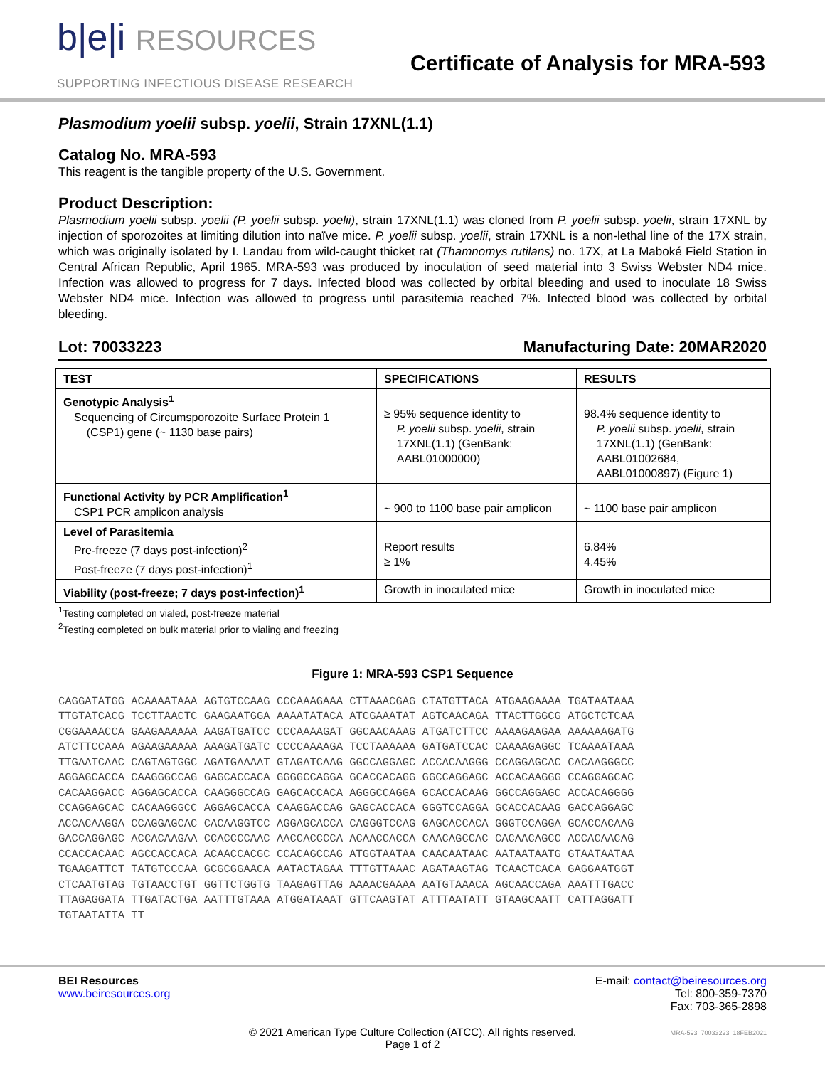b|e|i RESOURCES
SUPPORTING INFECTIOUS DISEASE RESEARCH
Certificate of Analysis for MRA-593
Plasmodium yoelii subsp. yoelii, Strain 17XNL(1.1)
Catalog No. MRA-593
This reagent is the tangible property of the U.S. Government.
Product Description:
Plasmodium yoelii subsp. yoelii (P. yoelii subsp. yoelii), strain 17XNL(1.1) was cloned from P. yoelii subsp. yoelii, strain 17XNL by injection of sporozoites at limiting dilution into naïve mice. P. yoelii subsp. yoelii, strain 17XNL is a non-lethal line of the 17X strain, which was originally isolated by I. Landau from wild-caught thicket rat (Thamnomys rutilans) no. 17X, at La Maboké Field Station in Central African Republic, April 1965. MRA-593 was produced by inoculation of seed material into 3 Swiss Webster ND4 mice. Infection was allowed to progress for 7 days. Infected blood was collected by orbital bleeding and used to inoculate 18 Swiss Webster ND4 mice. Infection was allowed to progress until parasitemia reached 7%. Infected blood was collected by orbital bleeding.
Lot: 70033223 Manufacturing Date: 20MAR2020
| TEST | SPECIFICATIONS | RESULTS |
| --- | --- | --- |
| Genotypic Analysis<sup>1</sup> Sequencing of Circumsporozoite Surface Protein 1 (CSP1) gene (~ 1130 base pairs) | ≥ 95% sequence identity to P. yoelii subsp. yoelii , strain 17XNL(1.1) (GenBank: AABL01000000) | 98.4% sequence identity to P. yoelii subsp. yoelii , strain 17XNL(1.1) (GenBank: AABL01002684, AABL01000897) (Figure 1) |
| Functional Activity by PCR Amplification<sup>1</sup> CSP1 PCR amplicon analysis | ~ 900 to 1100 base pair amplicon | ~ 1100 base pair amplicon |
| Level of Parasitemia Pre-freeze (7 days post-infection)<sup>2</sup> Post-freeze (7 days post-infection)<sup>1</sup> | Report results ≥ 1% | 6.84% 4.45% |
| Viability (post-freeze; 7 days post-infection)<sup>1</sup> | Growth in inoculated mice | Growth in inoculated mice |
<sup>1</sup> Testing completed on vialed, post-freeze material
<sup>2</sup> Testing completed on bulk material prior to vialing and freezing
Figure 1: MRA-593 CSP1 Sequence
CAGGATATGG ACAAAATAAA AGTGTCCAAG CCCAAAGAAA CTTAAACGAG CTATGTTACA ATGAAGAAAA TGATAATAAA
TTGTATCACG TCCTTAACTC GAAGAATGGA AAAATATACA ATCGAAATAT AGTCAACAGA TTACTTGGCG ATGCTCTCAA
CGGAAAACCA GAAGAAAAAA AAGATGATCC CCCAAAAGAT GGCAACAAAG ATGATCTTCC AAAAGAAGAA AAAAAAGATG
ATCTTCCAAA AGAAGAAAAA AAAGATGATC CCCCAAAAGA TCCTAAAAAA GATGATCCAC CAAAAGAGGC TCAAAATAAA
TTGAATCAAC CAGTAGTGGC AGATGAAAAT GTAGATCAAG GGCCAGGAGC ACCACAAGGG CCAGGAGCAC CACAAGGGCC
AGGAGCACCA CAAGGGCCAG GAGCACCACA GGGGCCAGGA GCACCACAGG GGCCAGGAGC ACCACAAGGG CCAGGAGCAC
CACAAGGACC AGGAGCACCA CAAGGGCCAG GAGCACCACA AGGGCCAGGA GCACCACAAG GGCCAGGAGC ACCACAGGGG
CCAGGAGCAC CACAAGGGCC AGGAGCACCA CAAGGACCAG GAGCACCACA GGGTCCAGGA GCACCACAAG GACCAGGAGC
ACCACAAGGA CCAGGAGCAC CACAAGGTCC AGGAGCACCA CAGGGTCCAG GAGCACCACA GGGTCCAGGA GCACCACAAG
GACCAGGAGC ACCACAAGAA CCACCCCAAC AACCACCCCA ACAACCACCA CAACAGCCAC CACAACAGCC ACCACAACAG
CCACCACAAC AGCCACCACA ACAACCACGC CCACAGCCAG ATGGTAATAA CAACAATAAC AATAATAATG GTAATAATAA
TGAAGATTCT TATGTCCCAA GCGCGGAACA AATACTAGAA TTTGTTAAAC AGATAAGTAG TCAACTCACA GAGGAATGGT
CTCAATGTAG TGTAACCTGT GGTTCTGGTG TAAGAGTTAG AAAACGAAAA AATGTAAACA AGCAACCAGA AAATTTGACC
TTAGAGGATA TTGATACTGA AATTTGTAAA ATGGATAAAT GTTCAAGTAT ATTTAATATT GTAAGCAATT CATTAGGATT
TGTAATATTA TT
BEI Resources
www.beiresources.org
E-mail: contact@beiresources.org
Tel: 800-359-7370
Fax: 703-365-2898
© 2021 American Type Culture Collection (ATCC). All rights reserved.
Page 1 of 2
MRA-593_70033223_18FEB2021